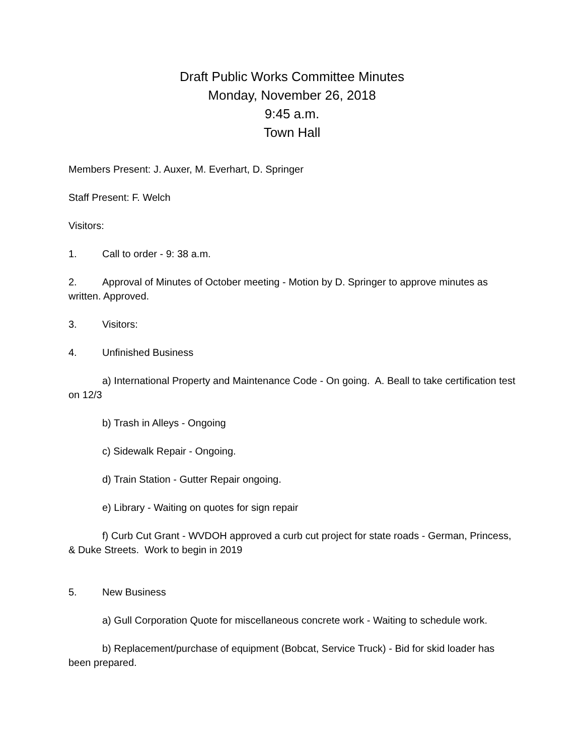Draft Public Works Committee Minutes
Monday, November 26, 2018
9:45 a.m.
Town Hall
Members Present: J. Auxer, M. Everhart, D. Springer
Staff Present: F. Welch
Visitors:
1. Call to order - 9: 38 a.m.
2. Approval of Minutes of October meeting - Motion by D. Springer to approve minutes as written. Approved.
3. Visitors:
4. Unfinished Business
a) International Property and Maintenance Code - On going. A. Beall to take certification test on 12/3
b) Trash in Alleys - Ongoing
c) Sidewalk Repair - Ongoing.
d) Train Station - Gutter Repair ongoing.
e) Library - Waiting on quotes for sign repair
f) Curb Cut Grant - WVDOH approved a curb cut project for state roads - German, Princess, & Duke Streets. Work to begin in 2019
5. New Business
a) Gull Corporation Quote for miscellaneous concrete work - Waiting to schedule work.
b) Replacement/purchase of equipment (Bobcat, Service Truck) - Bid for skid loader has been prepared.